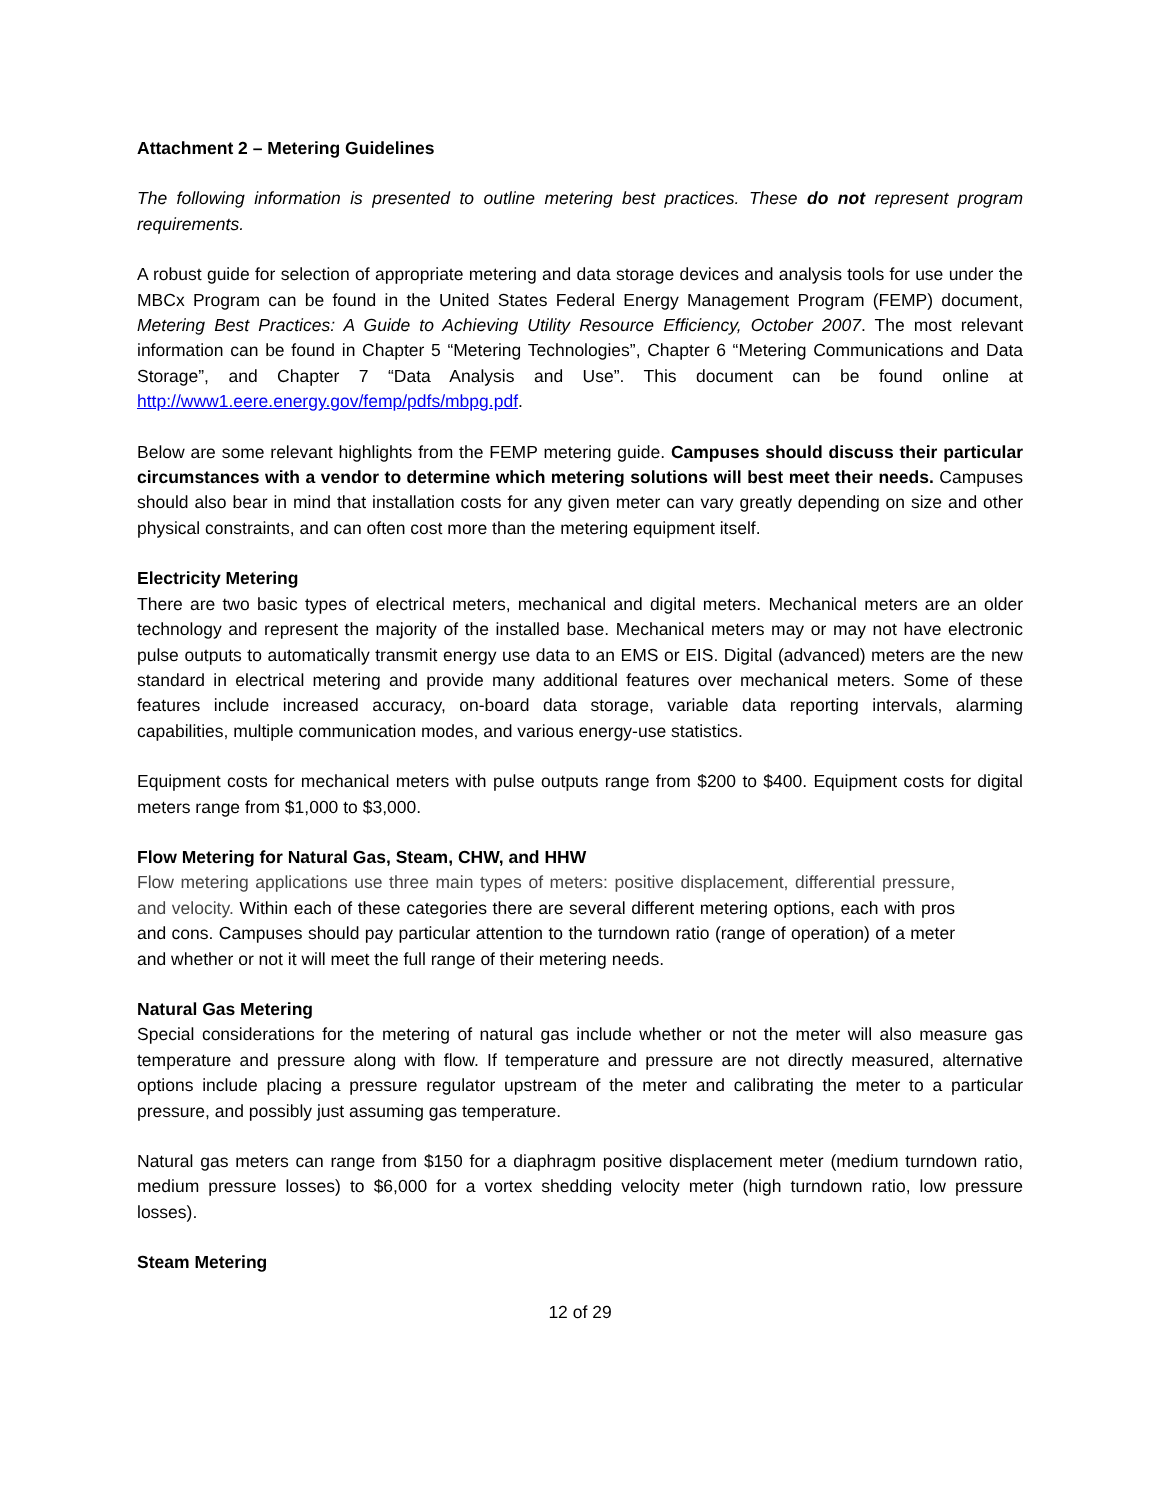Attachment 2 – Metering Guidelines
The following information is presented to outline metering best practices. These do not represent program requirements.
A robust guide for selection of appropriate metering and data storage devices and analysis tools for use under the MBCx Program can be found in the United States Federal Energy Management Program (FEMP) document, Metering Best Practices: A Guide to Achieving Utility Resource Efficiency, October 2007. The most relevant information can be found in Chapter 5 “Metering Technologies”, Chapter 6 “Metering Communications and Data Storage”, and Chapter 7 “Data Analysis and Use”. This document can be found online at http://www1.eere.energy.gov/femp/pdfs/mbpg.pdf.
Below are some relevant highlights from the FEMP metering guide. Campuses should discuss their particular circumstances with a vendor to determine which metering solutions will best meet their needs. Campuses should also bear in mind that installation costs for any given meter can vary greatly depending on size and other physical constraints, and can often cost more than the metering equipment itself.
Electricity Metering
There are two basic types of electrical meters, mechanical and digital meters. Mechanical meters are an older technology and represent the majority of the installed base. Mechanical meters may or may not have electronic pulse outputs to automatically transmit energy use data to an EMS or EIS. Digital (advanced) meters are the new standard in electrical metering and provide many additional features over mechanical meters. Some of these features include increased accuracy, on-board data storage, variable data reporting intervals, alarming capabilities, multiple communication modes, and various energy-use statistics.
Equipment costs for mechanical meters with pulse outputs range from $200 to $400. Equipment costs for digital meters range from $1,000 to $3,000.
Flow Metering for Natural Gas, Steam, CHW, and HHW
Flow metering applications use three main types of meters: positive displacement, differential pressure, and velocity. Within each of these categories there are several different metering options, each with pros and cons. Campuses should pay particular attention to the turndown ratio (range of operation) of a meter and whether or not it will meet the full range of their metering needs.
Natural Gas Metering
Special considerations for the metering of natural gas include whether or not the meter will also measure gas temperature and pressure along with flow. If temperature and pressure are not directly measured, alternative options include placing a pressure regulator upstream of the meter and calibrating the meter to a particular pressure, and possibly just assuming gas temperature.
Natural gas meters can range from $150 for a diaphragm positive displacement meter (medium turndown ratio, medium pressure losses) to $6,000 for a vortex shedding velocity meter (high turndown ratio, low pressure losses).
Steam Metering
12 of 29